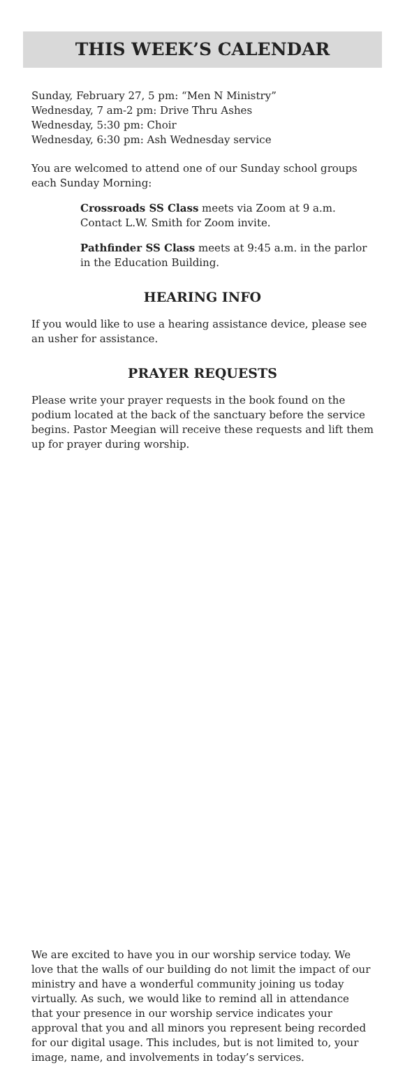THIS WEEK’S CALENDAR
Sunday, February 27, 5 pm: “Men N Ministry”
Wednesday, 7 am-2 pm: Drive Thru Ashes
Wednesday, 5:30 pm: Choir
Wednesday, 6:30 pm: Ash Wednesday service
You are welcomed to attend one of our Sunday school groups each Sunday Morning:
Crossroads SS Class meets via Zoom at 9 a.m. Contact L.W. Smith for Zoom invite.
Pathfinder SS Class meets at 9:45 a.m. in the parlor in the Education Building.
HEARING INFO
If you would like to use a hearing assistance device, please see an usher for assistance.
PRAYER REQUESTS
Please write your prayer requests in the book found on the podium located at the back of the sanctuary before the service begins. Pastor Meegian will receive these requests and lift them up for prayer during worship.
We are excited to have you in our worship service today. We love that the walls of our building do not limit the impact of our ministry and have a wonderful community joining us today virtually. As such, we would like to remind all in attendance that your presence in our worship service indicates your approval that you and all minors you represent being recorded for our digital usage. This includes, but is not limited to, your image, name, and involvements in today’s services.